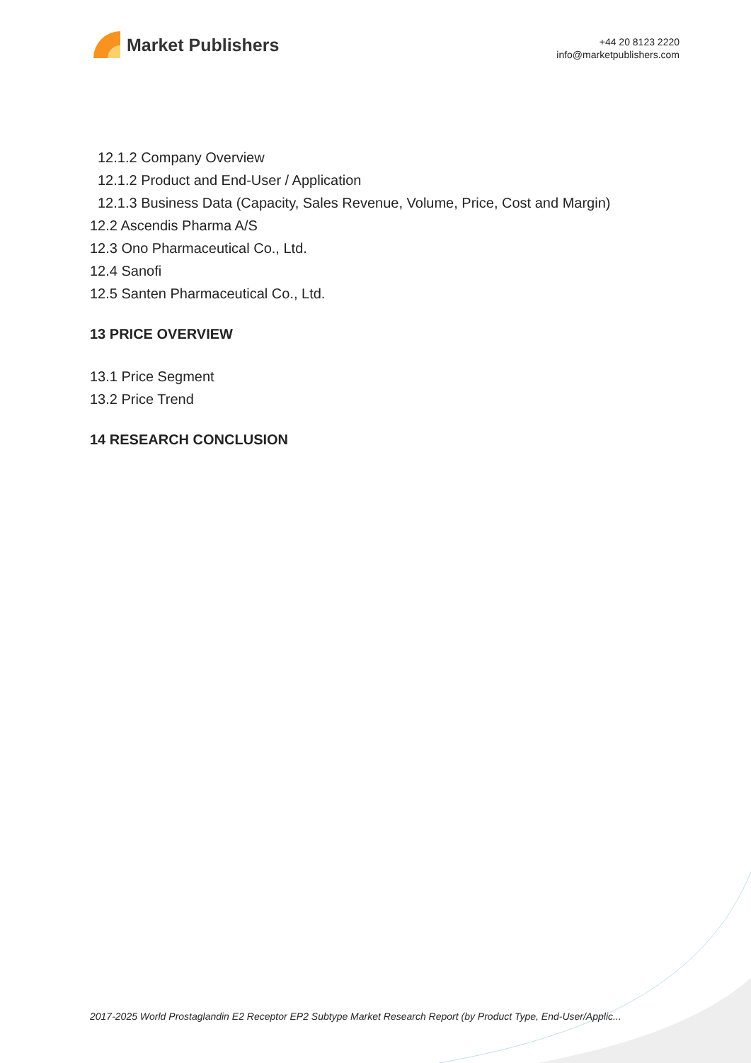Market Publishers
+44 20 8123 2220
info@marketpublishers.com
12.1.2 Company Overview
12.1.2 Product and End-User / Application
12.1.3 Business Data (Capacity, Sales Revenue, Volume, Price, Cost and Margin)
12.2 Ascendis Pharma A/S
12.3 Ono Pharmaceutical Co., Ltd.
12.4 Sanofi
12.5 Santen Pharmaceutical Co., Ltd.
13 PRICE OVERVIEW
13.1 Price Segment
13.2 Price Trend
14 RESEARCH CONCLUSION
2017-2025 World Prostaglandin E2 Receptor EP2 Subtype Market Research Report (by Product Type, End-User/Applic...